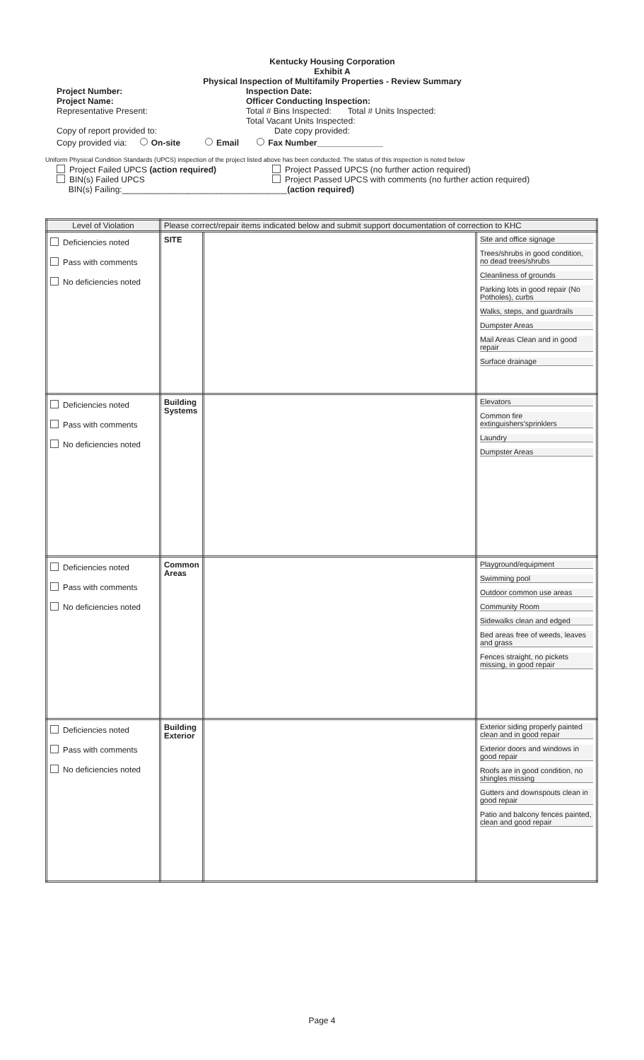Kentucky Housing Corporation
Exhibit A
Physical Inspection of Multifamily Properties - Review Summary
Project Number: Inspection Date:
Project Name: Officer Conducting Inspection:
Representative Present: Total # Bins Inspected: Total # Units Inspected:
Total Vacant Units Inspected:
Copy of report provided to: Date copy provided:
Copy provided via: On-site Email Fax Number______________
Uniform Physical Condition Standards (UPCS) inspection of the project listed above has been conducted. The status of this inspection is noted below
Project Failed UPCS (action required) Project Passed UPCS (no further action required)
BIN(s) Failed UPCS Project Passed UPCS with comments (no further action required)
BIN(s) Failing:___________________________________(action required)
| Level of Violation | Please correct/repair items indicated below and submit support documentation of correction to KHC | | |
| --- | --- | --- | --- |
| Deficiencies noted Pass with comments No deficiencies noted | SITE | | Site and office signage Trees/shrubs in good condition, no dead trees/shrubs Cleanliness of grounds Parking lots in good repair (No Potholes), curbs Walks, steps, and guardrails Dumpster Areas Mail Areas Clean and in good repair Surface drainage |
| Deficiencies noted Pass with comments No deficiencies noted | Building Systems | | Elevators Common fire extinguishers'sprinklers Laundry Dumpster Areas |
| Deficiencies noted Pass with comments No deficiencies noted | Common Areas | | Playground/equipment Swimming pool Outdoor common use areas Community Room Sidewalks clean and edged Bed areas free of weeds, leaves and grass Fences straight, no pickets missing, in good repair |
| Deficiencies noted Pass with comments No deficiencies noted | Building Exterior | | Exterior siding properly painted clean and in good repair Exterior doors and windows in good repair Roofs are in good condition, no shingles missing Gutters and downspouts clean in good repair Patio and balcony fences painted, clean and good repair |
Page 4